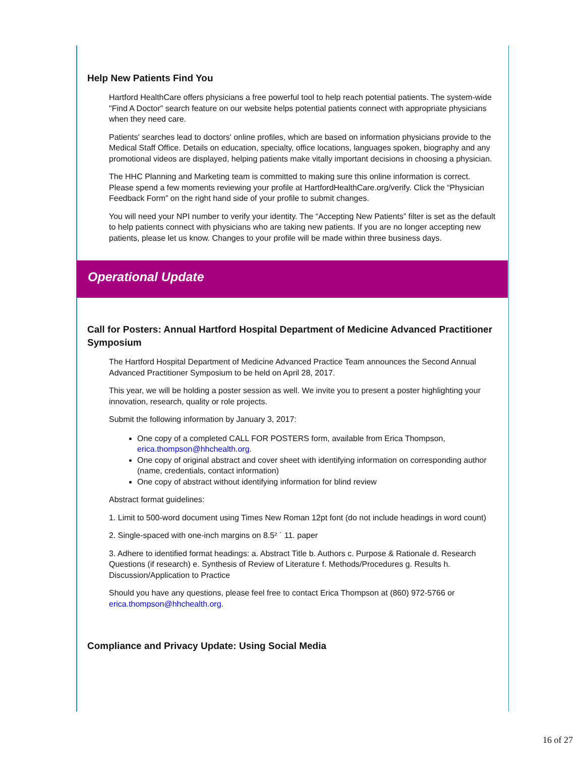Help New Patients Find You
Hartford HealthCare offers physicians a free powerful tool to help reach potential patients. The system-wide "Find A Doctor" search feature on our website helps potential patients connect with appropriate physicians when they need care.
Patients' searches lead to doctors' online profiles, which are based on information physicians provide to the Medical Staff Office. Details on education, specialty, office locations, languages spoken, biography and any promotional videos are displayed, helping patients make vitally important decisions in choosing a physician.
The HHC Planning and Marketing team is committed to making sure this online information is correct. Please spend a few moments reviewing your profile at HartfordHealthCare.org/verify. Click the “Physician Feedback Form” on the right hand side of your profile to submit changes.
You will need your NPI number to verify your identity. The “Accepting New Patients” filter is set as the default to help patients connect with physicians who are taking new patients. If you are no longer accepting new patients, please let us know. Changes to your profile will be made within three business days.
Operational Update
Call for Posters: Annual Hartford Hospital Department of Medicine Advanced Practitioner Symposium
The Hartford Hospital Department of Medicine Advanced Practice Team announces the Second Annual Advanced Practitioner Symposium to be held on April 28, 2017.
This year, we will be holding a poster session as well. We invite you to present a poster highlighting your innovation, research, quality or role projects.
Submit the following information by January 3, 2017:
One copy of a completed CALL FOR POSTERS form, available from Erica Thompson, erica.thompson@hhchealth.org.
One copy of original abstract and cover sheet with identifying information on corresponding author (name, credentials, contact information)
One copy of abstract without identifying information for blind review
Abstract format guidelines:
1. Limit to 500-word document using Times New Roman 12pt font (do not include headings in word count)
2. Single-spaced with one-inch margins on 8.5² ´ 11. paper
3. Adhere to identified format headings: a. Abstract Title b. Authors c. Purpose & Rationale d. Research Questions (if research) e. Synthesis of Review of Literature f. Methods/Procedures g. Results h. Discussion/Application to Practice
Should you have any questions, please feel free to contact Erica Thompson at (860) 972-5766 or erica.thompson@hhchealth.org.
Compliance and Privacy Update: Using Social Media
16 of 27